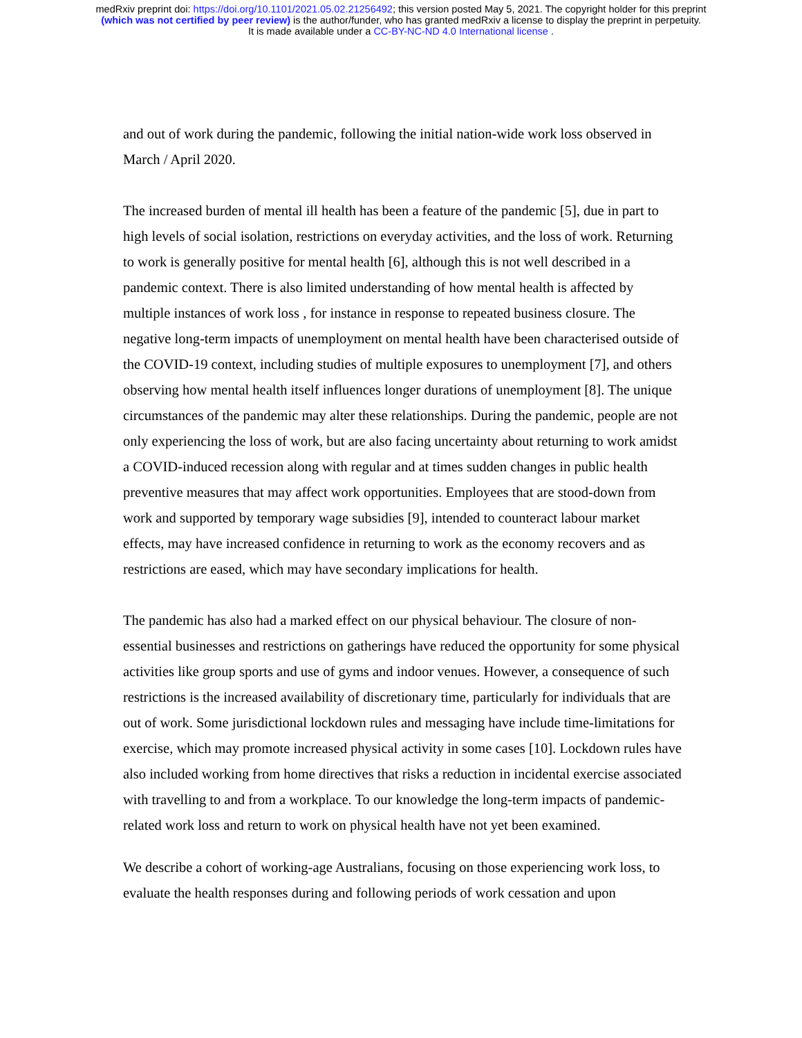medRxiv preprint doi: https://doi.org/10.1101/2021.05.02.21256492; this version posted May 5, 2021. The copyright holder for this preprint
(which was not certified by peer review) is the author/funder, who has granted medRxiv a license to display the preprint in perpetuity.
It is made available under a CC-BY-NC-ND 4.0 International license .
and out of work during the pandemic, following the initial nation-wide work loss observed in March / April 2020.
The increased burden of mental ill health has been a feature of the pandemic [5], due in part to high levels of social isolation, restrictions on everyday activities, and the loss of work. Returning to work is generally positive for mental health [6], although this is not well described in a pandemic context. There is also limited understanding of how mental health is affected by multiple instances of work loss , for instance in response to repeated business closure. The negative long-term impacts of unemployment on mental health have been characterised outside of the COVID-19 context, including studies of multiple exposures to unemployment [7], and others observing how mental health itself influences longer durations of unemployment [8]. The unique circumstances of the pandemic may alter these relationships. During the pandemic, people are not only experiencing the loss of work, but are also facing uncertainty about returning to work amidst a COVID-induced recession along with regular and at times sudden changes in public health preventive measures that may affect work opportunities. Employees that are stood-down from work and supported by temporary wage subsidies [9], intended to counteract labour market effects, may have increased confidence in returning to work as the economy recovers and as restrictions are eased, which may have secondary implications for health.
The pandemic has also had a marked effect on our physical behaviour. The closure of non-essential businesses and restrictions on gatherings have reduced the opportunity for some physical activities like group sports and use of gyms and indoor venues. However, a consequence of such restrictions is the increased availability of discretionary time, particularly for individuals that are out of work. Some jurisdictional lockdown rules and messaging have include time-limitations for exercise, which may promote increased physical activity in some cases [10]. Lockdown rules have also included working from home directives that risks a reduction in incidental exercise associated with travelling to and from a workplace. To our knowledge the long-term impacts of pandemic-related work loss and return to work on physical health have not yet been examined.
We describe a cohort of working-age Australians, focusing on those experiencing work loss, to evaluate the health responses during and following periods of work cessation and upon